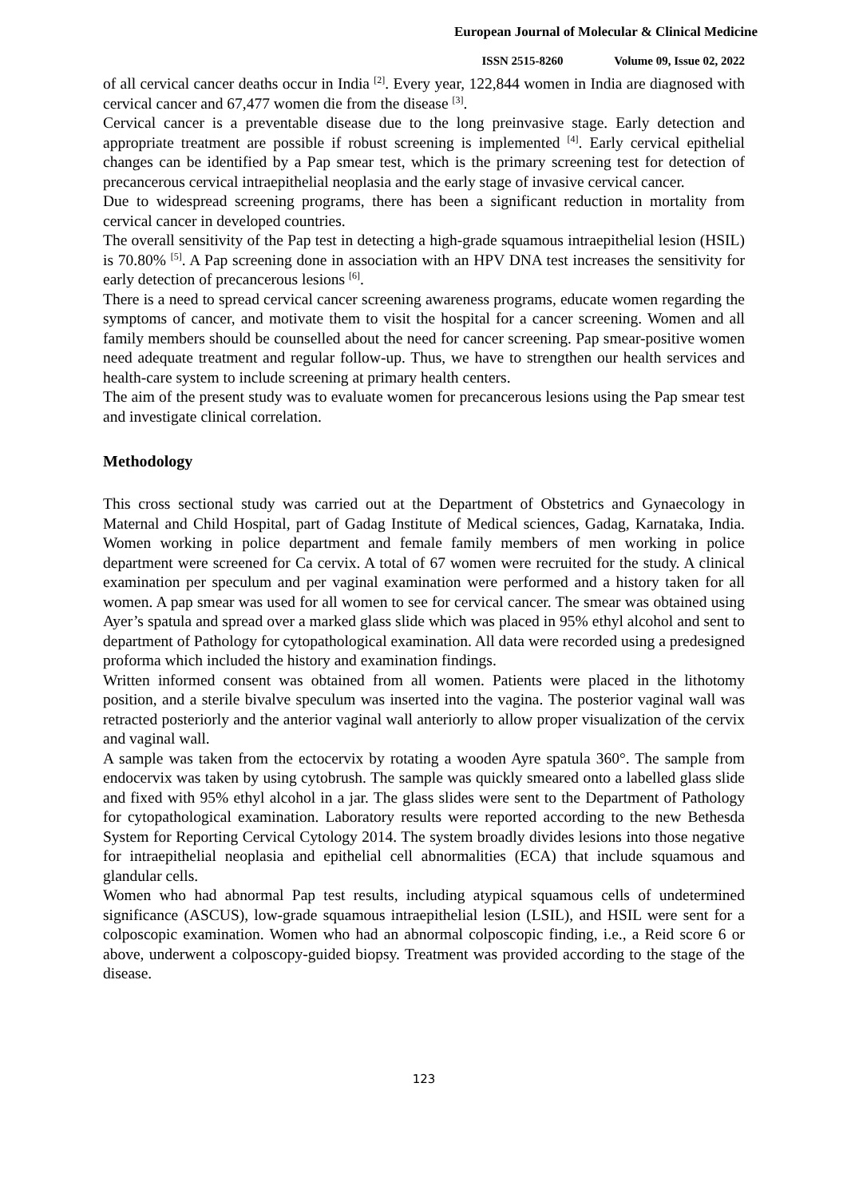European Journal of Molecular & Clinical Medicine
ISSN 2515-8260 Volume 09, Issue 02, 2022
of all cervical cancer deaths occur in India <sup>[2]</sup>. Every year, 122,844 women in India are diagnosed with cervical cancer and 67,477 women die from the disease <sup>[3]</sup>.
Cervical cancer is a preventable disease due to the long preinvasive stage. Early detection and appropriate treatment are possible if robust screening is implemented <sup>[4]</sup>. Early cervical epithelial changes can be identified by a Pap smear test, which is the primary screening test for detection of precancerous cervical intraepithelial neoplasia and the early stage of invasive cervical cancer.
Due to widespread screening programs, there has been a significant reduction in mortality from cervical cancer in developed countries.
The overall sensitivity of the Pap test in detecting a high-grade squamous intraepithelial lesion (HSIL) is 70.80% <sup>[5]</sup>. A Pap screening done in association with an HPV DNA test increases the sensitivity for early detection of precancerous lesions <sup>[6]</sup>.
There is a need to spread cervical cancer screening awareness programs, educate women regarding the symptoms of cancer, and motivate them to visit the hospital for a cancer screening. Women and all family members should be counselled about the need for cancer screening. Pap smear-positive women need adequate treatment and regular follow-up. Thus, we have to strengthen our health services and health-care system to include screening at primary health centers.
The aim of the present study was to evaluate women for precancerous lesions using the Pap smear test and investigate clinical correlation.
Methodology
This cross sectional study was carried out at the Department of Obstetrics and Gynaecology in Maternal and Child Hospital, part of Gadag Institute of Medical sciences, Gadag, Karnataka, India. Women working in police department and female family members of men working in police department were screened for Ca cervix. A total of 67 women were recruited for the study. A clinical examination per speculum and per vaginal examination were performed and a history taken for all women. A pap smear was used for all women to see for cervical cancer. The smear was obtained using Ayer’s spatula and spread over a marked glass slide which was placed in 95% ethyl alcohol and sent to department of Pathology for cytopathological examination. All data were recorded using a predesigned proforma which included the history and examination findings.
Written informed consent was obtained from all women. Patients were placed in the lithotomy position, and a sterile bivalve speculum was inserted into the vagina. The posterior vaginal wall was retracted posteriorly and the anterior vaginal wall anteriorly to allow proper visualization of the cervix and vaginal wall.
A sample was taken from the ectocervix by rotating a wooden Ayre spatula 360°. The sample from endocervix was taken by using cytobrush. The sample was quickly smeared onto a labelled glass slide and fixed with 95% ethyl alcohol in a jar. The glass slides were sent to the Department of Pathology for cytopathological examination. Laboratory results were reported according to the new Bethesda System for Reporting Cervical Cytology 2014. The system broadly divides lesions into those negative for intraepithelial neoplasia and epithelial cell abnormalities (ECA) that include squamous and glandular cells.
Women who had abnormal Pap test results, including atypical squamous cells of undetermined significance (ASCUS), low-grade squamous intraepithelial lesion (LSIL), and HSIL were sent for a colposcopic examination. Women who had an abnormal colposcopic finding, i.e., a Reid score 6 or above, underwent a colposcopy-guided biopsy. Treatment was provided according to the stage of the disease.
123